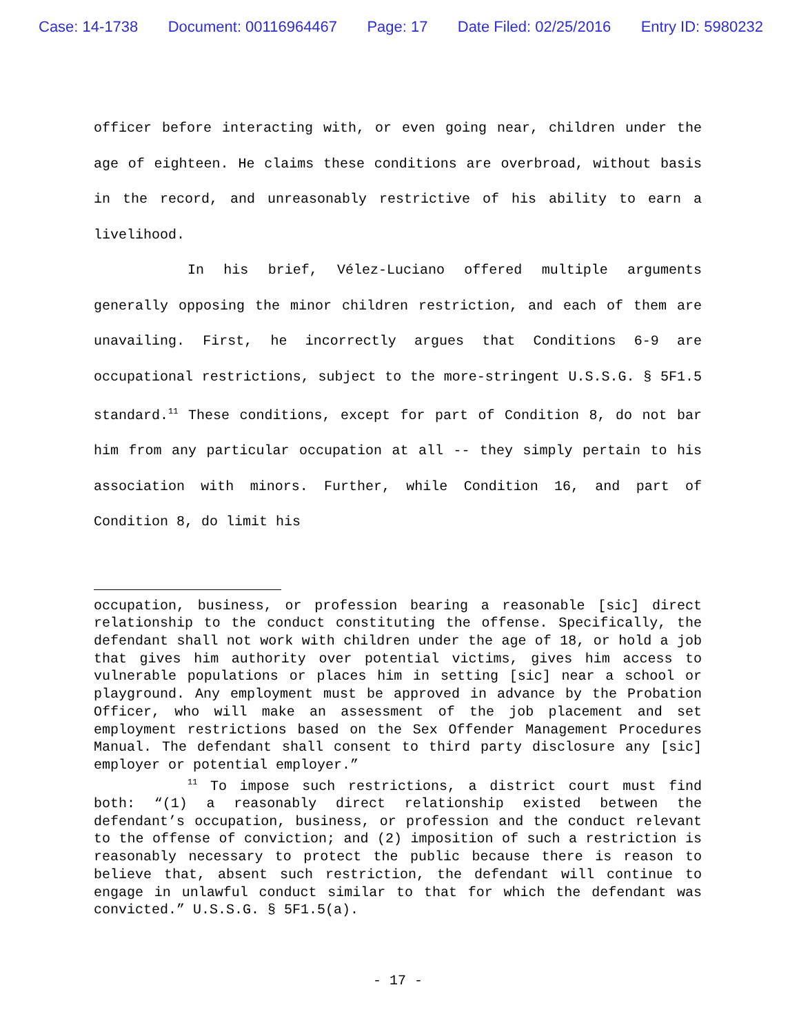Case: 14-1738 Document: 00116964467 Page: 17 Date Filed: 02/25/2016 Entry ID: 5980232
officer before interacting with, or even going near, children under the age of eighteen. He claims these conditions are overbroad, without basis in the record, and unreasonably restrictive of his ability to earn a livelihood.
In his brief, Vélez-Luciano offered multiple arguments generally opposing the minor children restriction, and each of them are unavailing. First, he incorrectly argues that Conditions 6-9 are occupational restrictions, subject to the more-stringent U.S.S.G. § 5F1.5 standard.<sup>11</sup> These conditions, except for part of Condition 8, do not bar him from any particular occupation at all -- they simply pertain to his association with minors. Further, while Condition 16, and part of Condition 8, do limit his
occupation, business, or profession bearing a reasonable [sic] direct relationship to the conduct constituting the offense. Specifically, the defendant shall not work with children under the age of 18, or hold a job that gives him authority over potential victims, gives him access to vulnerable populations or places him in setting [sic] near a school or playground. Any employment must be approved in advance by the Probation Officer, who will make an assessment of the job placement and set employment restrictions based on the Sex Offender Management Procedures Manual. The defendant shall consent to third party disclosure any [sic] employer or potential employer.”
<sup>11</sup> To impose such restrictions, a district court must find both: “(1) a reasonably direct relationship existed between the defendant’s occupation, business, or profession and the conduct relevant to the offense of conviction; and (2) imposition of such a restriction is reasonably necessary to protect the public because there is reason to believe that, absent such restriction, the defendant will continue to engage in unlawful conduct similar to that for which the defendant was convicted.” U.S.S.G. § 5F1.5(a).
- 17 -